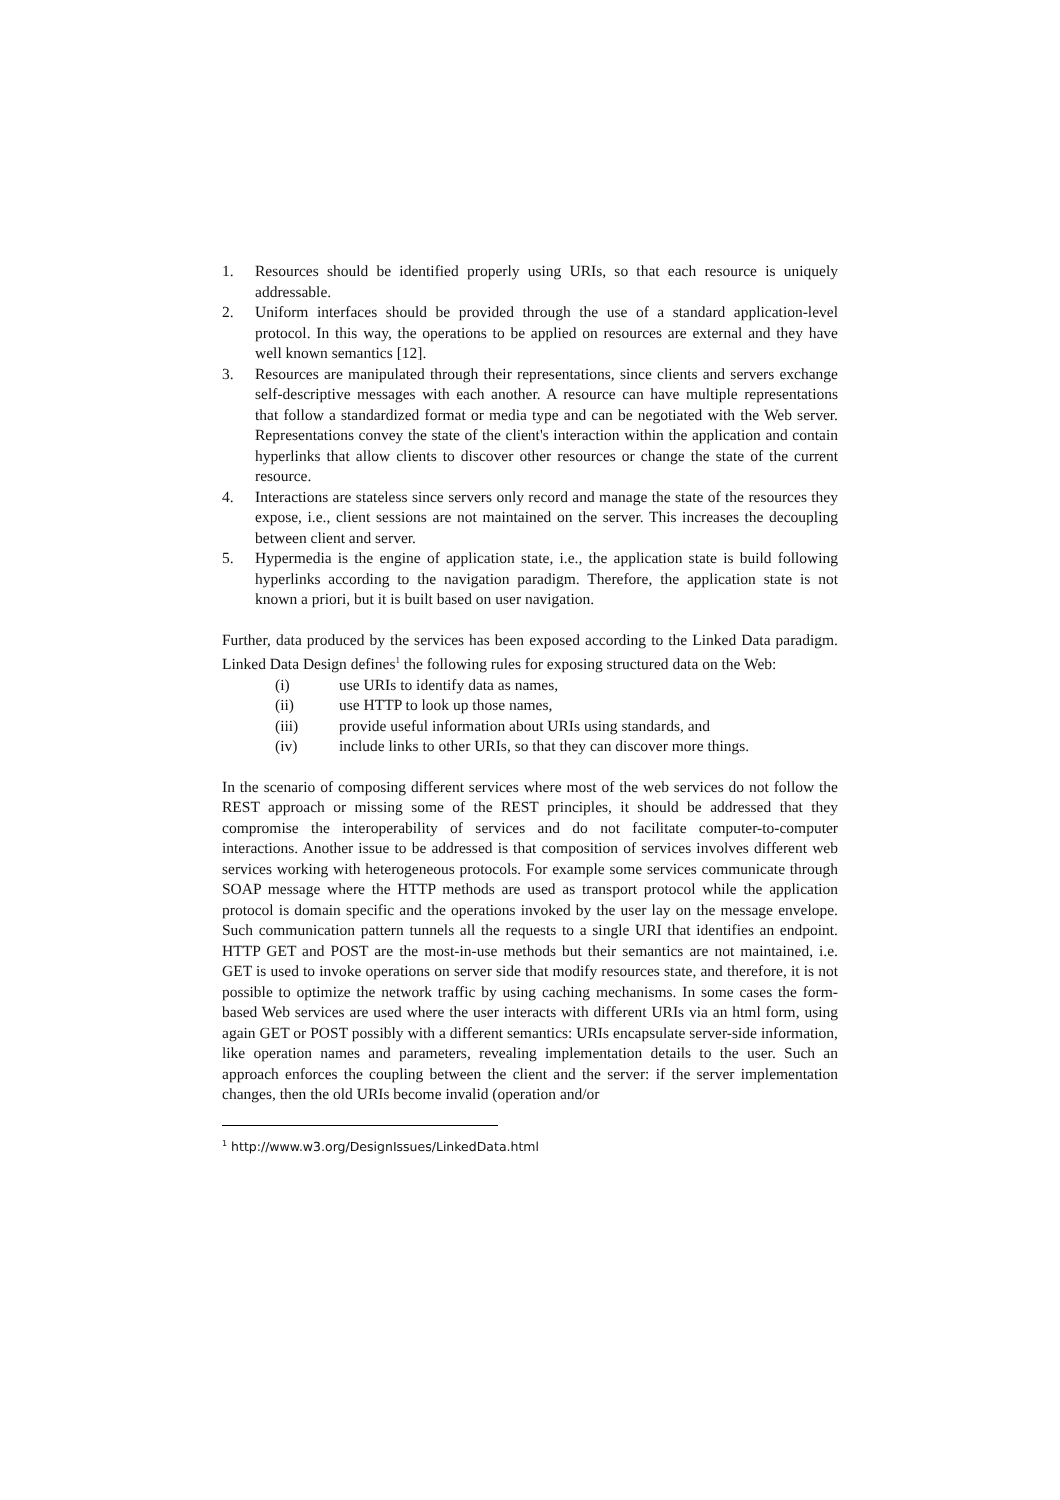1. Resources should be identified properly using URIs, so that each resource is uniquely addressable.
2. Uniform interfaces should be provided through the use of a standard application-level protocol. In this way, the operations to be applied on resources are external and they have well known semantics [12].
3. Resources are manipulated through their representations, since clients and servers exchange self-descriptive messages with each another. A resource can have multiple representations that follow a standardized format or media type and can be negotiated with the Web server. Representations convey the state of the client's interaction within the application and contain hyperlinks that allow clients to discover other resources or change the state of the current resource.
4. Interactions are stateless since servers only record and manage the state of the resources they expose, i.e., client sessions are not maintained on the server. This increases the decoupling between client and server.
5. Hypermedia is the engine of application state, i.e., the application state is build following hyperlinks according to the navigation paradigm. Therefore, the application state is not known a priori, but it is built based on user navigation.
Further, data produced by the services has been exposed according to the Linked Data paradigm. Linked Data Design defines<sup>1</sup> the following rules for exposing structured data on the Web:
(i) use URIs to identify data as names,
(ii) use HTTP to look up those names,
(iii) provide useful information about URIs using standards, and
(iv) include links to other URIs, so that they can discover more things.
In the scenario of composing different services where most of the web services do not follow the REST approach or missing some of the REST principles, it should be addressed that they compromise the interoperability of services and do not facilitate computer-to-computer interactions. Another issue to be addressed is that composition of services involves different web services working with heterogeneous protocols. For example some services communicate through SOAP message where the HTTP methods are used as transport protocol while the application protocol is domain specific and the operations invoked by the user lay on the message envelope. Such communication pattern tunnels all the requests to a single URI that identifies an endpoint. HTTP GET and POST are the most-in-use methods but their semantics are not maintained, i.e. GET is used to invoke operations on server side that modify resources state, and therefore, it is not possible to optimize the network traffic by using caching mechanisms. In some cases the form-based Web services are used where the user interacts with different URIs via an html form, using again GET or POST possibly with a different semantics: URIs encapsulate server-side information, like operation names and parameters, revealing implementation details to the user. Such an approach enforces the coupling between the client and the server: if the server implementation changes, then the old URIs become invalid (operation and/or
<sup>1</sup> http://www.w3.org/DesignIssues/LinkedData.html